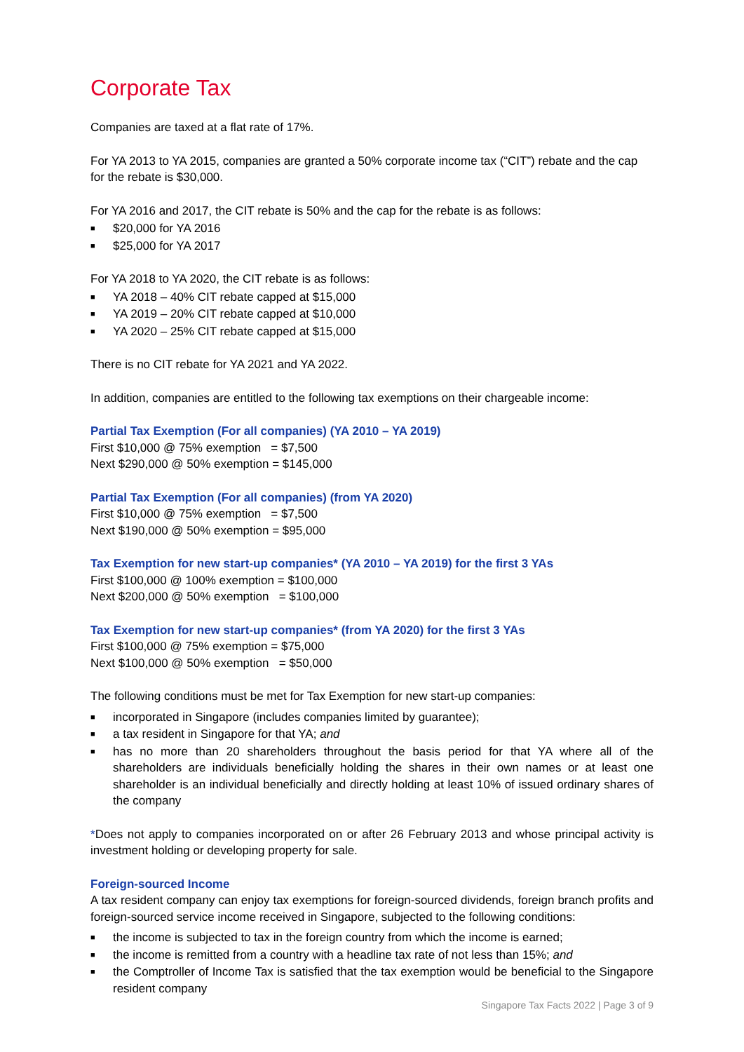Corporate Tax
Companies are taxed at a flat rate of 17%.
For YA 2013 to YA 2015, companies are granted a 50% corporate income tax (“CIT”) rebate and the cap for the rebate is $30,000.
For YA 2016 and 2017, the CIT rebate is 50% and the cap for the rebate is as follows:
■ $20,000 for YA 2016
■ $25,000 for YA 2017
For YA 2018 to YA 2020, the CIT rebate is as follows:
■ YA 2018 – 40% CIT rebate capped at $15,000
■ YA 2019 – 20% CIT rebate capped at $10,000
■ YA 2020 – 25% CIT rebate capped at $15,000
There is no CIT rebate for YA 2021 and YA 2022.
In addition, companies are entitled to the following tax exemptions on their chargeable income:
Partial Tax Exemption (For all companies) (YA 2010 – YA 2019)
First $10,000 @ 75% exemption = $7,500
Next $290,000 @ 50% exemption = $145,000
Partial Tax Exemption (For all companies) (from YA 2020)
First $10,000 @ 75% exemption = $7,500
Next $190,000 @ 50% exemption = $95,000
Tax Exemption for new start-up companies* (YA 2010 – YA 2019) for the first 3 YAs
First $100,000 @ 100% exemption = $100,000
Next $200,000 @ 50% exemption = $100,000
Tax Exemption for new start-up companies* (from YA 2020) for the first 3 YAs
First $100,000 @ 75% exemption = $75,000
Next $100,000 @ 50% exemption = $50,000
The following conditions must be met for Tax Exemption for new start-up companies:
■ incorporated in Singapore (includes companies limited by guarantee);
■ a tax resident in Singapore for that YA; and
■ has no more than 20 shareholders throughout the basis period for that YA where all of the shareholders are individuals beneficially holding the shares in their own names or at least one shareholder is an individual beneficially and directly holding at least 10% of issued ordinary shares of the company
*Does not apply to companies incorporated on or after 26 February 2013 and whose principal activity is investment holding or developing property for sale.
Foreign-sourced Income
A tax resident company can enjoy tax exemptions for foreign-sourced dividends, foreign branch profits and foreign-sourced service income received in Singapore, subjected to the following conditions:
■ the income is subjected to tax in the foreign country from which the income is earned;
■ the income is remitted from a country with a headline tax rate of not less than 15%; and
■ the Comptroller of Income Tax is satisfied that the tax exemption would be beneficial to the Singapore resident company
Singapore Tax Facts 2022 | Page 3 of 9